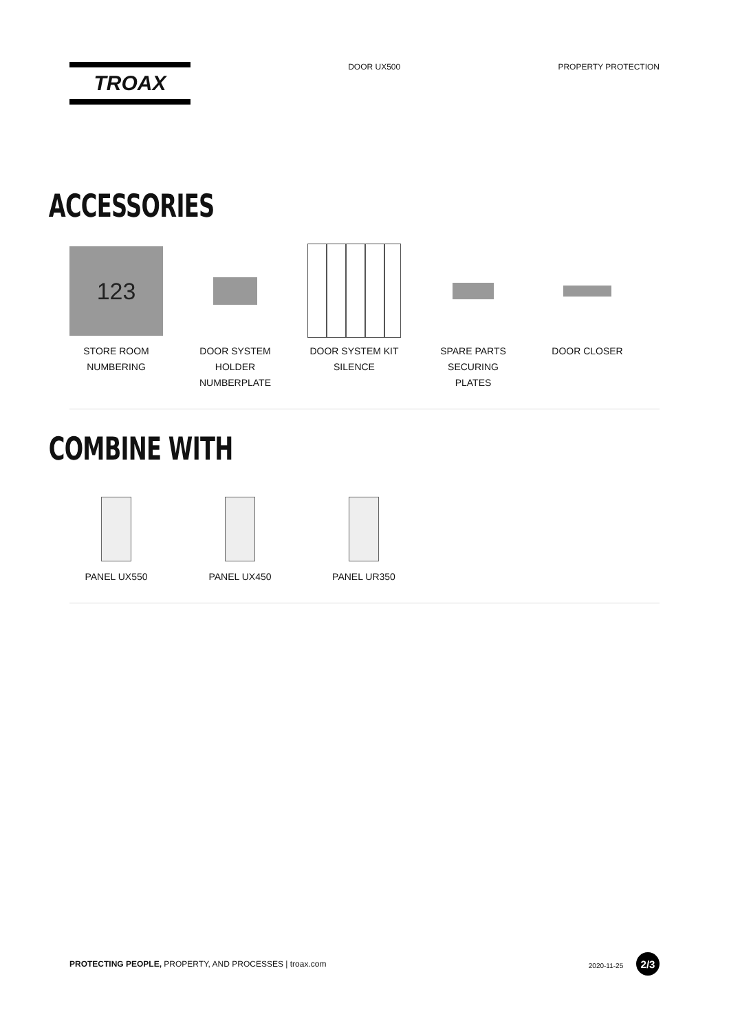TROAX
DOOR UX500 PROPERTY PROTECTION
ACCESSORIES
123
STORE ROOM NUMBERING
DOOR SYSTEM HOLDER NUMBERPLATE
DOOR SYSTEM KIT SILENCE
SPARE PARTS SECURING PLATES
DOOR CLOSER
COMBINE WITH
PANEL UX550 PANEL UX450 PANEL UR350
PROTECTING PEOPLE, PROPERTY, AND PROCESSES | troax.com
2020-11-25 2/3